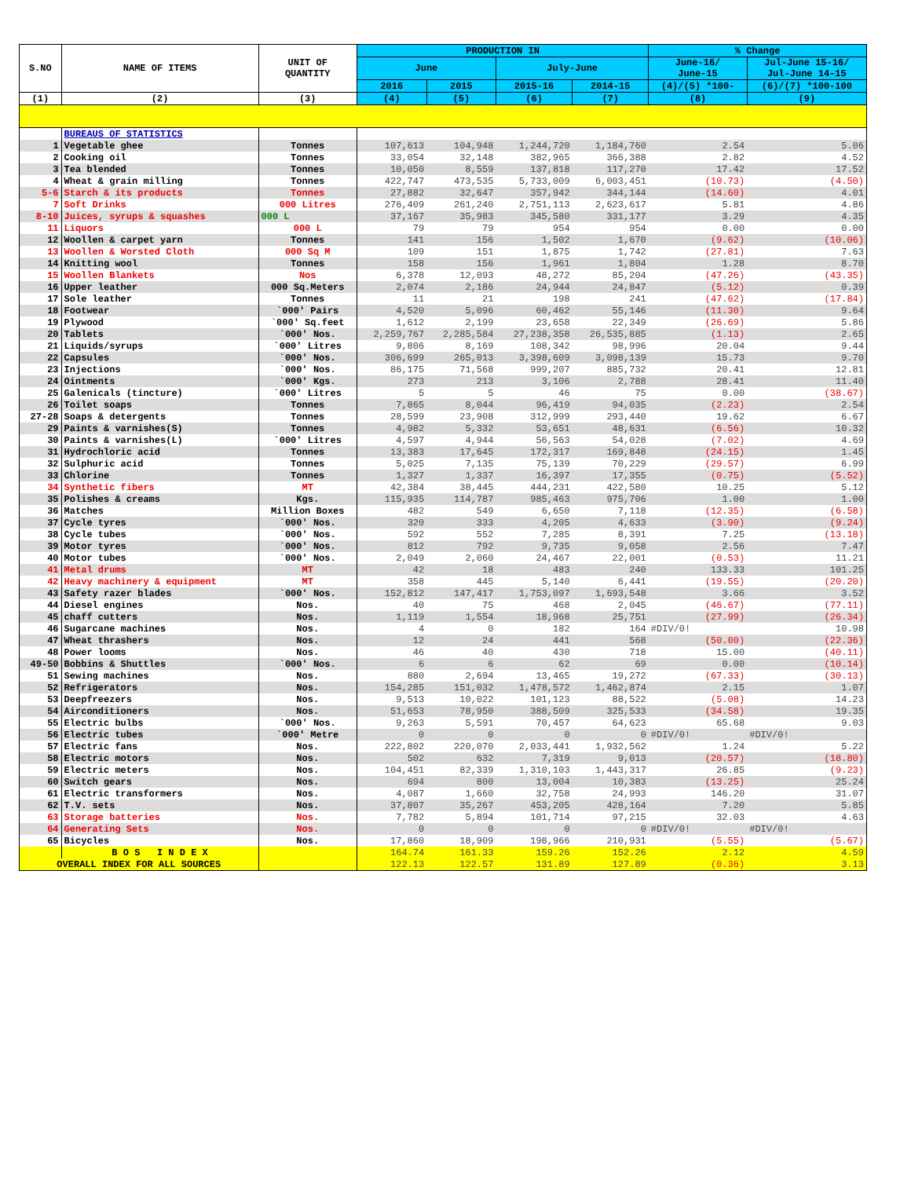| S.NO | NAME OF ITEMS | UNIT OF QUANTITY | PRODUCTION IN | | | | % Change | |
| --- | --- | --- | --- | --- | --- | --- | --- | --- |
| | | | June | | July-June | | June-16/ June-15 | Jul-June 15-16/ Jul-June 14-15 |
| | | | 2016 | 2015 | 2015-16 | 2014-15 | (4)/(5) *100- | (6)/(7) *100-100 |
| (1) | (2) | (3) | (4) | (5) | (6) | (7) | (8) | (9) |
| | BUREAUS OF STATISTICS | | | | | | | |
| 1 | Vegetable ghee | Tonnes | 107,613 | 104,948 | 1,244,720 | 1,184,760 | 2.54 | 5.06 |
| 2 | Cooking oil | Tonnes | 33,054 | 32,148 | 382,965 | 366,388 | 2.82 | 4.52 |
| 3 | Tea blended | Tonnes | 10,050 | 8,559 | 137,818 | 117,270 | 17.42 | 17.52 |
| 4 | Wheat & grain milling | Tonnes | 422,747 | 473,535 | 5,733,009 | 6,003,451 | (10.73) | (4.50) |
| 5-6 | Starch & its products | Tonnes | 27,882 | 32,647 | 357,942 | 344,144 | (14.60) | 4.01 |
| 7 | Soft Drinks | 000 Litres | 276,409 | 261,240 | 2,751,113 | 2,623,617 | 5.81 | 4.86 |
| 8-10 | Juices, syrups & squashes | 000 L | 37,167 | 35,983 | 345,580 | 331,177 | 3.29 | 4.35 |
| 11 | Liquors | 000 L | 79 | 79 | 954 | 954 | 0.00 | 0.00 |
| 12 | Woollen & carpet yarn | Tonnes | 141 | 156 | 1,502 | 1,670 | (9.62) | (10.06) |
| 13 | Woollen & Worsted Cloth | 000 Sq M | 109 | 151 | 1,875 | 1,742 | (27.81) | 7.63 |
| 14 | Knitting wool | Tonnes | 158 | 156 | 1,961 | 1,804 | 1.28 | 8.70 |
| 15 | Woollen Blankets | Nos | 6,378 | 12,093 | 48,272 | 85,204 | (47.26) | (43.35) |
| 16 | Upper leather | 000 Sq.Meters | 2,074 | 2,186 | 24,944 | 24,847 | (5.12) | 0.39 |
| 17 | Sole leather | Tonnes | 11 | 21 | 198 | 241 | (47.62) | (17.84) |
| 18 | Footwear | `000' Pairs | 4,520 | 5,096 | 60,462 | 55,146 | (11.30) | 9.64 |
| 19 | Plywood | `000' Sq.feet | 1,612 | 2,199 | 23,658 | 22,349 | (26.69) | 5.86 |
| 20 | Tablets | `000' Nos. | 2,259,767 | 2,285,584 | 27,238,358 | 26,535,885 | (1.13) | 2.65 |
| 21 | Liquids/syrups | `000' Litres | 9,806 | 8,169 | 108,342 | 98,996 | 20.04 | 9.44 |
| 22 | Capsules | `000' Nos. | 306,699 | 265,013 | 3,398,609 | 3,098,139 | 15.73 | 9.70 |
| 23 | Injections | `000' Nos. | 86,175 | 71,568 | 999,207 | 885,732 | 20.41 | 12.81 |
| 24 | Ointments | `000' Kgs. | 273 | 213 | 3,106 | 2,788 | 28.41 | 11.40 |
| 25 | Galenicals (tincture) | `000' Litres | 5 | 5 | 46 | 75 | 0.00 | (38.67) |
| 26 | Toilet soaps | Tonnes | 7,865 | 8,044 | 96,419 | 94,035 | (2.23) | 2.54 |
| 27-28 | Soaps & detergents | Tonnes | 28,599 | 23,908 | 312,999 | 293,440 | 19.62 | 6.67 |
| 29 | Paints & varnishes(S) | Tonnes | 4,982 | 5,332 | 53,651 | 48,631 | (6.56) | 10.32 |
| 30 | Paints & varnishes(L) | `000' Litres | 4,597 | 4,944 | 56,563 | 54,028 | (7.02) | 4.69 |
| 31 | Hydrochloric acid | Tonnes | 13,383 | 17,645 | 172,317 | 169,848 | (24.15) | 1.45 |
| 32 | Sulphuric acid | Tonnes | 5,025 | 7,135 | 75,139 | 70,229 | (29.57) | 6.99 |
| 33 | Chlorine | Tonnes | 1,327 | 1,337 | 16,397 | 17,355 | (0.75) | (5.52) |
| 34 | Synthetic fibers | MT | 42,384 | 38,445 | 444,231 | 422,580 | 10.25 | 5.12 |
| 35 | Polishes & creams | Kgs. | 115,935 | 114,787 | 985,463 | 975,706 | 1.00 | 1.00 |
| 36 | Matches | Million Boxes | 482 | 549 | 6,650 | 7,118 | (12.35) | (6.58) |
| 37 | Cycle tyres | `000' Nos. | 320 | 333 | 4,205 | 4,633 | (3.90) | (9.24) |
| 38 | Cycle tubes | `000' Nos. | 592 | 552 | 7,285 | 8,391 | 7.25 | (13.18) |
| 39 | Motor tyres | `000' Nos. | 812 | 792 | 9,735 | 9,058 | 2.56 | 7.47 |
| 40 | Motor tubes | `000' Nos. | 2,049 | 2,060 | 24,467 | 22,001 | (0.53) | 11.21 |
| 41 | Metal drums | MT | 42 | 18 | 483 | 240 | 133.33 | 101.25 |
| 42 | Heavy machinery & equipment | MT | 358 | 445 | 5,140 | 6,441 | (19.55) | (20.20) |
| 43 | Safety razer blades | `000' Nos. | 152,812 | 147,417 | 1,753,097 | 1,693,548 | 3.66 | 3.52 |
| 44 | Diesel engines | Nos. | 40 | 75 | 468 | 2,045 | (46.67) | (77.11) |
| 45 | chaff cutters | Nos. | 1,119 | 1,554 | 18,968 | 25,751 | (27.99) | (26.34) |
| 46 | Sugarcane machines | Nos. | 4 | 0 | 182 | 164 | #DIV/0! | 10.98 |
| 47 | Wheat thrashers | Nos. | 12 | 24 | 441 | 568 | (50.00) | (22.36) |
| 48 | Power looms | Nos. | 46 | 40 | 430 | 718 | 15.00 | (40.11) |
| 49-50 | Bobbins & Shuttles | `000' Nos. | 6 | 6 | 62 | 69 | 0.00 | (10.14) |
| 51 | Sewing machines | Nos. | 880 | 2,694 | 13,465 | 19,272 | (67.33) | (30.13) |
| 52 | Refrigerators | Nos. | 154,285 | 151,032 | 1,478,572 | 1,462,874 | 2.15 | 1.07 |
| 53 | Deepfreezers | Nos. | 9,513 | 10,022 | 101,123 | 88,522 | (5.08) | 14.23 |
| 54 | Airconditioners | Nos. | 51,653 | 78,950 | 388,509 | 325,533 | (34.58) | 19.35 |
| 55 | Electric bulbs | `000' Nos. | 9,263 | 5,591 | 70,457 | 64,623 | 65.68 | 9.03 |
| 56 | Electric tubes | `000' Metre | 0 | 0 | 0 | 0 | #DIV/0! | #DIV/0! |
| 57 | Electric fans | Nos. | 222,802 | 220,070 | 2,033,441 | 1,932,562 | 1.24 | 5.22 |
| 58 | Electric motors | Nos. | 502 | 632 | 7,319 | 9,013 | (20.57) | (18.80) |
| 59 | Electric meters | Nos. | 104,451 | 82,339 | 1,310,103 | 1,443,317 | 26.85 | (9.23) |
| 60 | Switch gears | Nos. | 694 | 800 | 13,004 | 10,383 | (13.25) | 25.24 |
| 61 | Electric transformers | Nos. | 4,087 | 1,660 | 32,758 | 24,993 | 146.20 | 31.07 |
| 62 | T.V. sets | Nos. | 37,807 | 35,267 | 453,205 | 428,164 | 7.20 | 5.85 |
| 63 | Storage batteries | Nos. | 7,782 | 5,894 | 101,714 | 97,215 | 32.03 | 4.63 |
| 64 | Generating Sets | Nos. | 0 | 0 | 0 | 0 | #DIV/0! | #DIV/0! |
| 65 | Bicycles | Nos. | 17,860 | 18,909 | 198,966 | 210,931 | (5.55) | (5.67) |
| | B O S I N D E X | | 164.74 | 161.33 | 159.26 | 152.26 | 2.12 | 4.59 |
| OVERALL INDEX FOR ALL SOURCES | | | 122.13 | 122.57 | 131.89 | 127.89 | (0.36) | 3.13 |